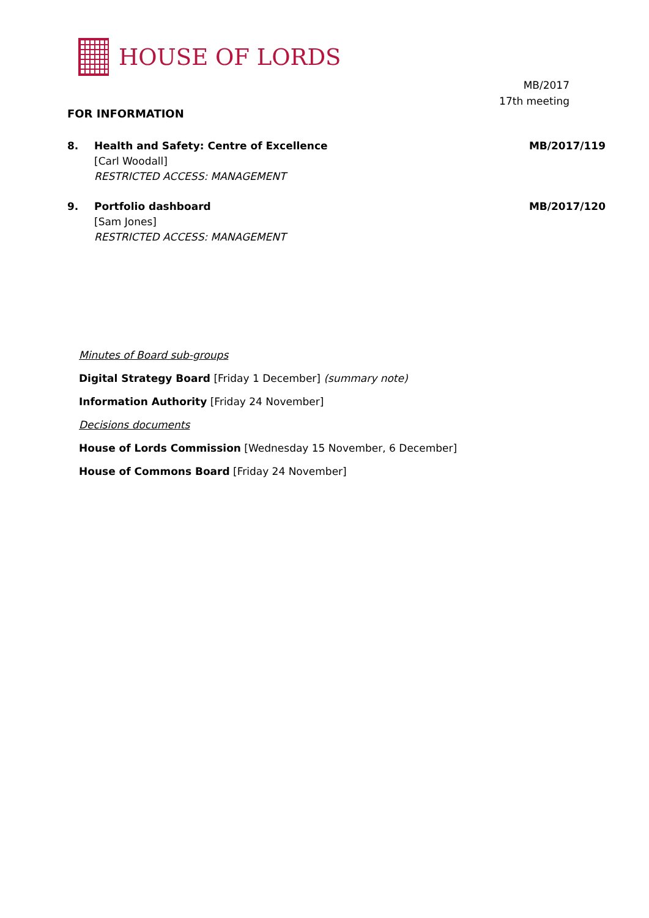HOUSE OF LORDS
MB/2017
17th meeting
FOR INFORMATION
8. Health and Safety: Centre of Excellence
[Carl Woodall]
RESTRICTED ACCESS: MANAGEMENT
MB/2017/119
9. Portfolio dashboard
[Sam Jones]
RESTRICTED ACCESS: MANAGEMENT
MB/2017/120
Minutes of Board sub-groups
Digital Strategy Board [Friday 1 December] (summary note)
Information Authority [Friday 24 November]
Decisions documents
House of Lords Commission [Wednesday 15 November, 6 December]
House of Commons Board [Friday 24 November]